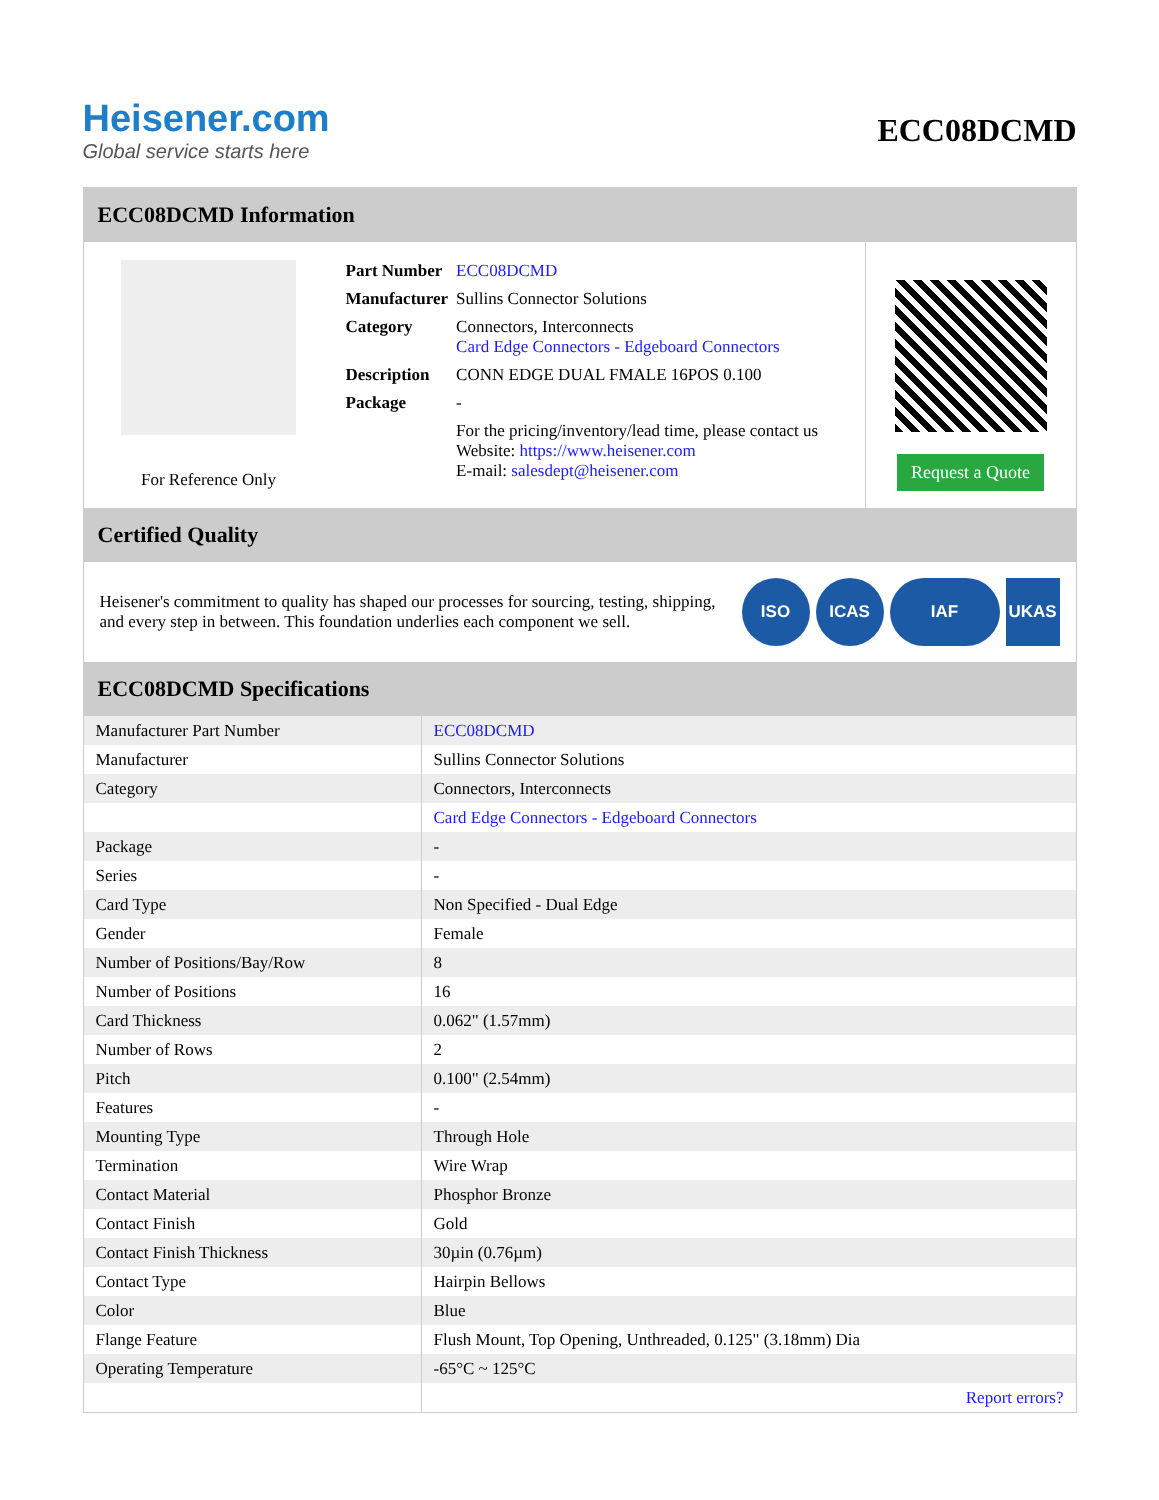Heisener.com
Global service starts here
ECC08DCMD
ECC08DCMD Information
For Reference Only
| Part Number | ECC08DCMD |
| Manufacturer | Sullins Connector Solutions |
| Category | Connectors, Interconnects Card Edge Connectors - Edgeboard Connectors |
| Description | CONN EDGE DUAL FMALE 16POS 0.100 |
| Package | - |
| | For the pricing/inventory/lead time, please contact us Website: https://www.heisener.com E-mail: salesdept@heisener.com |
Request a Quote
Certified Quality
Heisener's commitment to quality has shaped our processes for sourcing, testing, shipping, and every step in between. This foundation underlies each component we sell.
ISO ICAS IAF UKAS
ECC08DCMD Specifications
| Manufacturer Part Number | ECC08DCMD |
| Manufacturer | Sullins Connector Solutions |
| Category | Connectors, Interconnects |
| | Card Edge Connectors - Edgeboard Connectors |
| Package | - |
| Series | - |
| Card Type | Non Specified - Dual Edge |
| Gender | Female |
| Number of Positions/Bay/Row | 8 |
| Number of Positions | 16 |
| Card Thickness | 0.062" (1.57mm) |
| Number of Rows | 2 |
| Pitch | 0.100" (2.54mm) |
| Features | - |
| Mounting Type | Through Hole |
| Termination | Wire Wrap |
| Contact Material | Phosphor Bronze |
| Contact Finish | Gold |
| Contact Finish Thickness | 30µin (0.76µm) |
| Contact Type | Hairpin Bellows |
| Color | Blue |
| Flange Feature | Flush Mount, Top Opening, Unthreaded, 0.125" (3.18mm) Dia |
| Operating Temperature | -65°C ~ 125°C |
| | Report errors? |